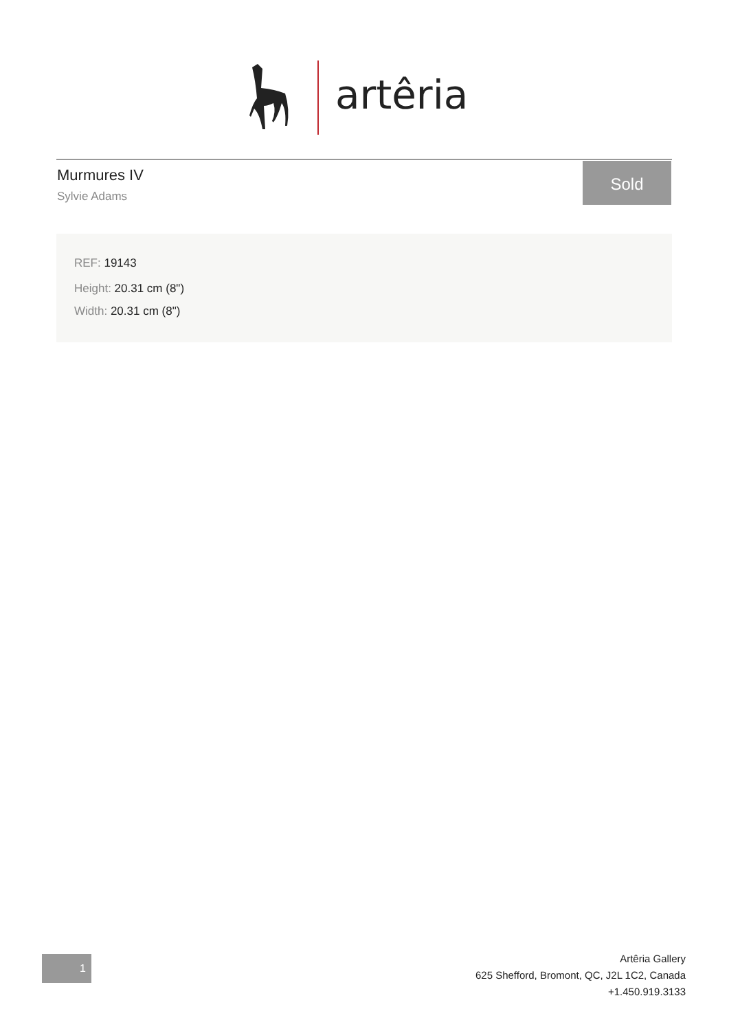artêria
Murmures IV
Sylvie Adams
Sold
REF: 19143
Height: 20.31 cm (8")
Width: 20.31 cm (8")
1
Artêria Gallery
625 Shefford, Bromont, QC, J2L 1C2, Canada
+1.450.919.3133